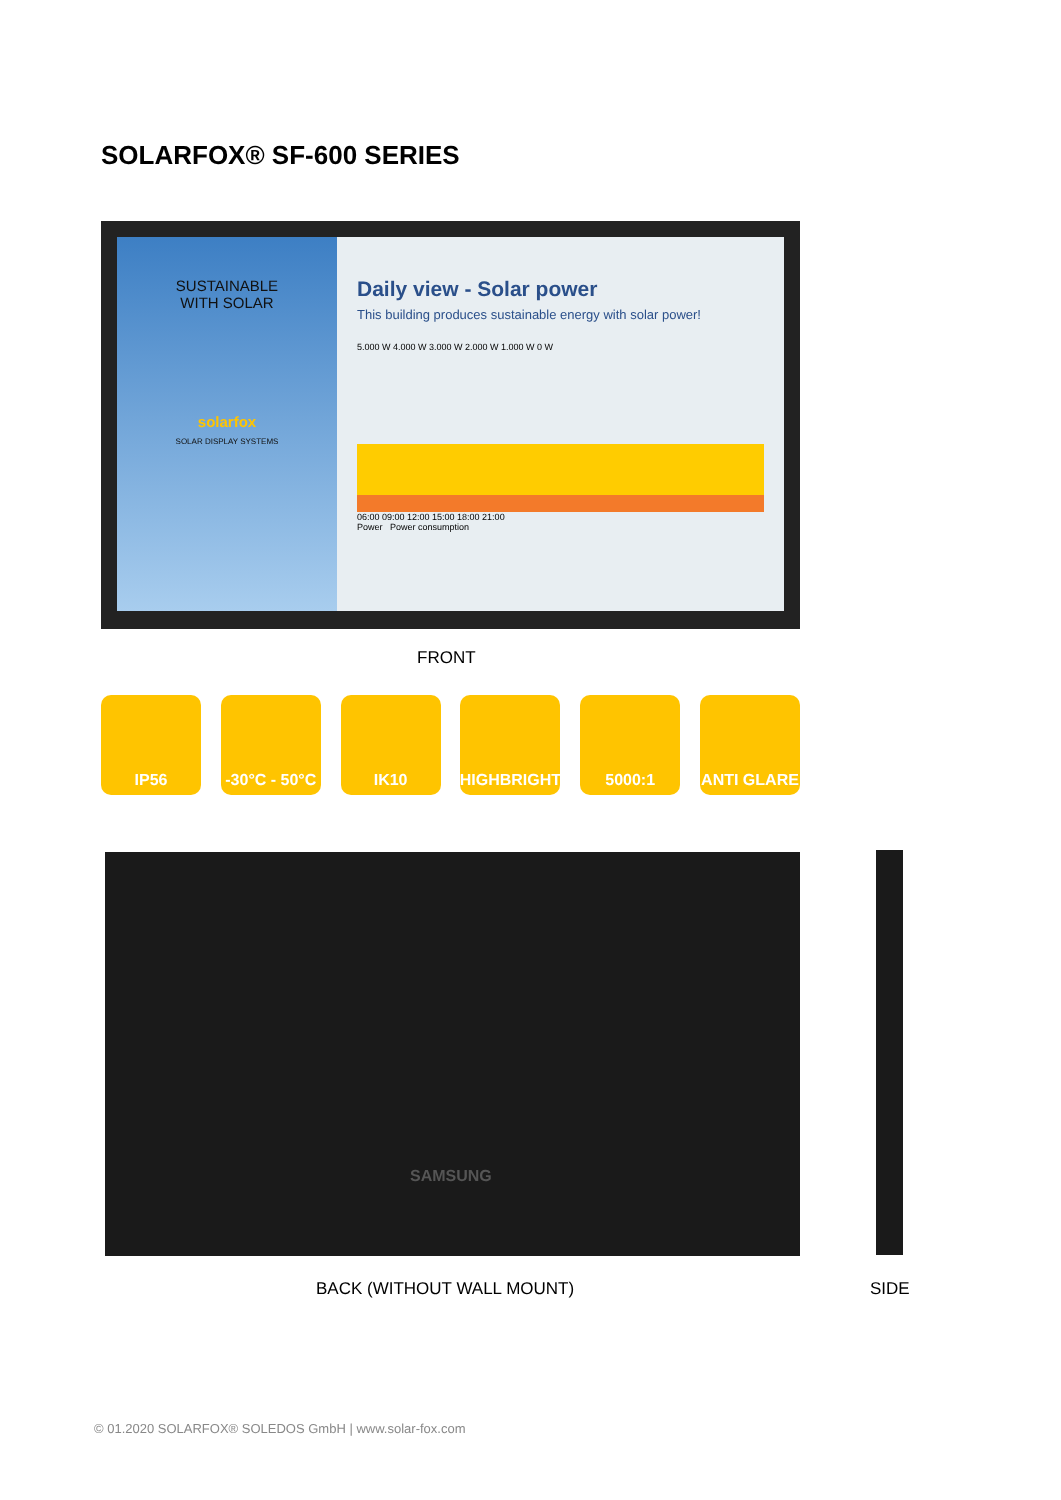SOLARFOX® SF-600 SERIES
SUSTAINABLE
WITH SOLAR
solarfox
SOLAR DISPLAY SYSTEMS
Daily view - Solar power
This building produces sustainable energy with solar power!
5.000 W 4.000 W 3.000 W 2.000 W 1.000 W 0 W
06:00 09:00 12:00 15:00 18:00 21:00
Power Power consumption
FRONT
IP56 -30°C - 50°C
IK10 HIGHBRIGHT 5000:1 ANTI GLARE
SAMSUNG
BACK (WITHOUT WALL MOUNT) SIDE
© 01.2020 SOLARFOX® SOLEDOS GmbH | www.solar-fox.com